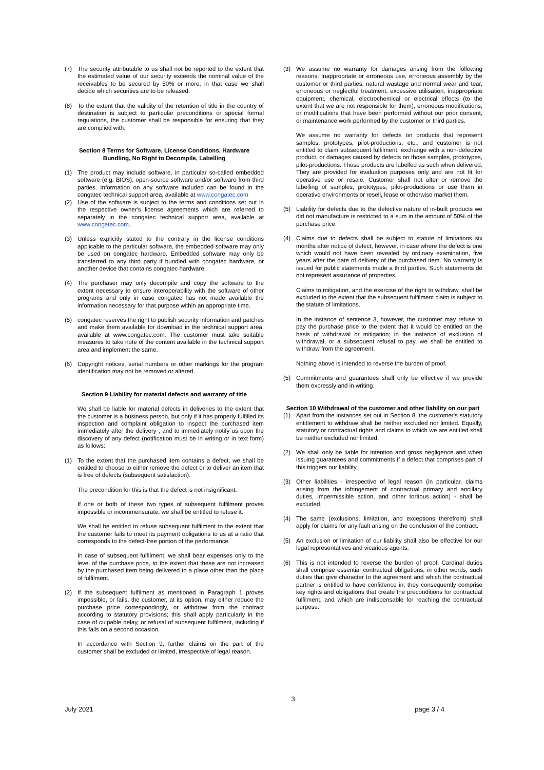(7) The security attributable to us shall not be reported to the extent that the estimated value of our security exceeds the nominal value of the receivables to be secured by 50% or more; in that case we shall decide which securities are to be released.
(8) To the extent that the validity of the retention of title in the country of destination is subject to particular preconditions or special formal regulations, the customer shall be responsible for ensuring that they are complied with.
Section 8 Terms for Software, License Conditions, Hardware Bundling, No Right to Decompile, Labelling
(1) The product may include software, in particular so-called embedded software (e.g. BIOS), open-source software and/or software from third parties. Information on any software included can be found in the congatec technical support area, available at www.congatec.com
(2) Use of the software is subject to the terms and conditions set out in the respective owner's license agreements which are referred to separately in the congatec technical support area, available at www.congatec.com..
(3) Unless explicitly stated to the contrary in the license conditions applicable to the particular software, the embedded software may only be used on congatec hardware. Embedded software may only be transferred to any third party if bundled with congatec hardware, or another device that contains congatec hardware.
(4) The purchaser may only decompile and copy the software to the extent necessary to ensure interoperability with the software of other programs and only in case congatec has not made available the information necessary for that purpose within an appropriate time.
(5) congatec reserves the right to publish security information and patches and make them available for download in the technical support area, available at www.congatec.com. The customer must take suitable measures to take note of the content available in the technical support area and implement the same.
(6) Copyright notices, serial numbers or other markings for the program identification may not be removed or altered.
Section 9 Liability for material defects and warranty of title
We shall be liable for material defects in deliveries to the extent that the customer is a business person, but only if it has properly fulfilled its inspection and complaint obligation to inspect the purchased item immediately after the delivery , and to immediately notify us upon the discovery of any defect (notification must be in writing or in text form) as follows:
(1) To the extent that the purchased item contains a defect, we shall be entitled to choose to either remove the defect or to deliver an item that is free of defects (subsequent satisfaction).
The precondition for this is that the defect is not insignificant.
If one or both of these two types of subsequent fulfilment proves impossible or incommensurate, we shall be entitled to refuse it.
We shall be entitled to refuse subsequent fulfilment to the extent that the customer fails to meet its payment obligations to us at a ratio that corresponds to the defect-free portion of the performance.
In case of subsequent fulfilment, we shall bear expenses only to the level of the purchase price, to the extent that these are not increased by the purchased item being delivered to a place other than the place of fulfilment.
(2) If the subsequent fulfilment as mentioned in Paragraph 1 proves impossible, or fails, the customer, at its option, may either reduce the purchase price correspondingly, or withdraw from the contract according to statutory provisions; this shall apply particularly in the case of culpable delay, or refusal of subsequent fulfilment, including if this fails on a second occasion.
In accordance with Section 9, further claims on the part of the customer shall be excluded or limited, irrespective of legal reason.
(3) We assume no warranty for damages arising from the following reasons: Inappropriate or erroneous use, erroneous assembly by the customer or third parties, natural wastage and normal wear and tear, erroneous or neglectful treatment, excessive utilisation, inappropriate equipment, chemical, electrochemical or electrical effects (to the extent that we are not responsible for them), erroneous modifications, or modifications that have been performed without our prior consent, or maintenance work performed by the customer or third parties.
We assume no warranty for defects on products that represent samples, prototypes, pilot-productions, etc., and customer is not entitled to claim subsequent fulfilment, exchange with a non-defective product, or damages caused by defects on those samples, prototypes, pilot-productions. Those products are labelled as such when delivered. They are provided for evaluation purposes only and are not fit for operative use or resale. Customer shall not alter or remove the labelling of samples, prototypes, pilot-productions or use them in operative environments or resell, lease or otherwise market them.
(5) Liability for defects due to the defective nature of in-built products we did not manufacture is restricted to a sum in the amount of 50% of the purchase price.
(4) Claims due to defects shall be subject to statute of limitations six months after notice of defect; however, in case where the defect is one which would not have been revealed by ordinary examination, five years after the date of delivery of the purchased item. No warranty is issued for public statements made a third parties. Such statements do not represent assurance of properties.
Claims to mitigation, and the exercise of the right to withdraw, shall be excluded to the extent that the subsequent fulfilment claim is subject to the statute of limitations.
In the instance of sentence 3, however, the customer may refuse to pay the purchase price to the extent that it would be entitled on the basis of withdrawal or mitigation; in the instance of exclusion of withdrawal, or a subsequent refusal to pay, we shall be entitled to withdraw from the agreement.
Nothing above is intended to reverse the burden of proof.
(5) Commitments and guarantees shall only be effective if we provide them expressly and in writing.
Section 10 Withdrawal of the customer and other liability on our part
(1) Apart from the instances set out in Section 8, the customer's statutory entitlement to withdraw shall be neither excluded nor limited. Equally, statutory or contractual rights and claims to which we are entitled shall be neither excluded nor limited.
(2) We shall only be liable for intention and gross negligence and when issuing guarantees and commitments if a defect that comprises part of this triggers our liability.
(3) Other liabilities - irrespective of legal reason (in particular, claims arising from the infringement of contractual primary and ancillary duties, impermissible action, and other tortious action) - shall be excluded.
(4) The same (exclusions, limitation, and exceptions therefrom) shall apply for claims for any fault arising on the conclusion of the contract.
(5) An exclusion or limitation of our liability shall also be effective for our legal representatives and vicarious agents.
(6) This is not intended to reverse the burden of proof. Cardinal duties shall comprise essential contractual obligations, in other words, such duties that give character to the agreement and which the contractual partner is entitled to have confidence in; they consequently comprise key rights and obligations that create the preconditions for contractual fulfilment, and which are indispensable for reaching the contractual purpose.
3
July 2021 page 3 / 4